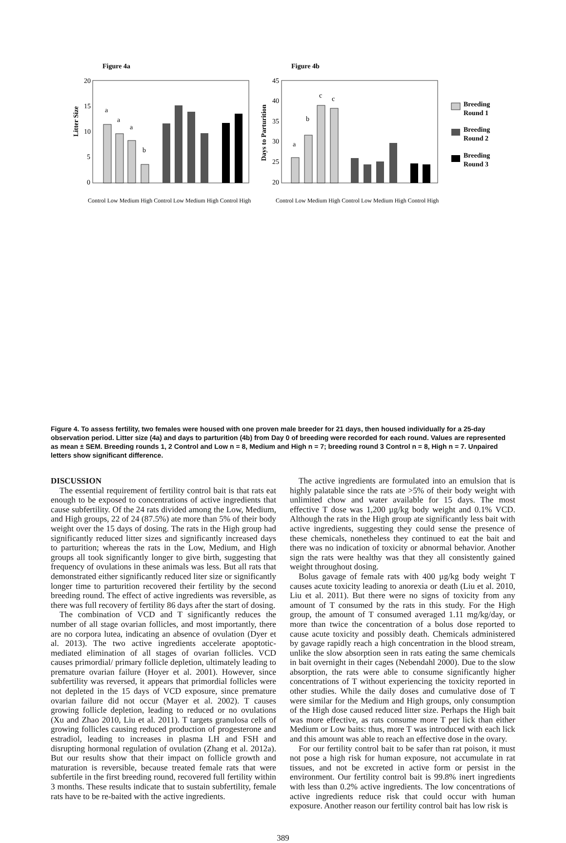Figure 4a
Figure 4b
Litter Size
Days to Parturition
Breeding
Round 1
Breeding
Round 2
Breeding
Round 3
a
a
a
b
a
b
c
c
20
15
10
5
0
45
40
35
30
25
20
Control Low Medium High Control Low Medium High Control High
Control Low Medium High Control Low Medium High Control High
Figure 4. To assess fertility, two females were housed with one proven male breeder for 21 days, then housed individually for a 25-day observation period. Litter size (4a) and days to parturition (4b) from Day 0 of breeding were recorded for each round. Values are represented as mean ± SEM. Breeding rounds 1, 2 Control and Low n = 8, Medium and High n = 7; breeding round 3 Control n = 8, High n = 7. Unpaired letters show significant difference.
DISCUSSION
The essential requirement of fertility control bait is that rats eat enough to be exposed to concentrations of active ingredients that cause subfertility. Of the 24 rats divided among the Low, Medium, and High groups, 22 of 24 (87.5%) ate more than 5% of their body weight over the 15 days of dosing. The rats in the High group had significantly reduced litter sizes and significantly increased days to parturition; whereas the rats in the Low, Medium, and High groups all took significantly longer to give birth, suggesting that frequency of ovulations in these animals was less. But all rats that demonstrated either significantly reduced liter size or significantly longer time to parturition recovered their fertility by the second breeding round. The effect of active ingredients was reversible, as there was full recovery of fertility 86 days after the start of dosing.
The combination of VCD and T significantly reduces the number of all stage ovarian follicles, and most importantly, there are no corpora lutea, indicating an absence of ovulation (Dyer et al. 2013). The two active ingredients accelerate apoptotic-mediated elimination of all stages of ovarian follicles. VCD causes primordial/ primary follicle depletion, ultimately leading to premature ovarian failure (Hoyer et al. 2001). However, since subfertility was reversed, it appears that primordial follicles were not depleted in the 15 days of VCD exposure, since premature ovarian failure did not occur (Mayer et al. 2002). T causes growing follicle depletion, leading to reduced or no ovulations (Xu and Zhao 2010, Liu et al. 2011). T targets granulosa cells of growing follicles causing reduced production of progesterone and estradiol, leading to increases in plasma LH and FSH and disrupting hormonal regulation of ovulation (Zhang et al. 2012a). But our results show that their impact on follicle growth and maturation is reversible, because treated female rats that were subfertile in the first breeding round, recovered full fertility within 3 months. These results indicate that to sustain subfertility, female rats have to be re-baited with the active ingredients.
The active ingredients are formulated into an emulsion that is highly palatable since the rats ate >5% of their body weight with unlimited chow and water available for 15 days. The most effective T dose was 1,200 µg/kg body weight and 0.1% VCD. Although the rats in the High group ate significantly less bait with active ingredients, suggesting they could sense the presence of these chemicals, nonetheless they continued to eat the bait and there was no indication of toxicity or abnormal behavior. Another sign the rats were healthy was that they all consistently gained weight throughout dosing.
Bolus gavage of female rats with 400 µg/kg body weight T causes acute toxicity leading to anorexia or death (Liu et al. 2010, Liu et al. 2011). But there were no signs of toxicity from any amount of T consumed by the rats in this study. For the High group, the amount of T consumed averaged 1.11 mg/kg/day, or more than twice the concentration of a bolus dose reported to cause acute toxicity and possibly death. Chemicals administered by gavage rapidly reach a high concentration in the blood stream, unlike the slow absorption seen in rats eating the same chemicals in bait overnight in their cages (Nebendahl 2000). Due to the slow absorption, the rats were able to consume significantly higher concentrations of T without experiencing the toxicity reported in other studies. While the daily doses and cumulative dose of T were similar for the Medium and High groups, only consumption of the High dose caused reduced litter size. Perhaps the High bait was more effective, as rats consume more T per lick than either Medium or Low baits: thus, more T was introduced with each lick and this amount was able to reach an effective dose in the ovary.
For our fertility control bait to be safer than rat poison, it must not pose a high risk for human exposure, not accumulate in rat tissues, and not be excreted in active form or persist in the environment. Our fertility control bait is 99.8% inert ingredients with less than 0.2% active ingredients. The low concentrations of active ingredients reduce risk that could occur with human exposure. Another reason our fertility control bait has low risk is
389